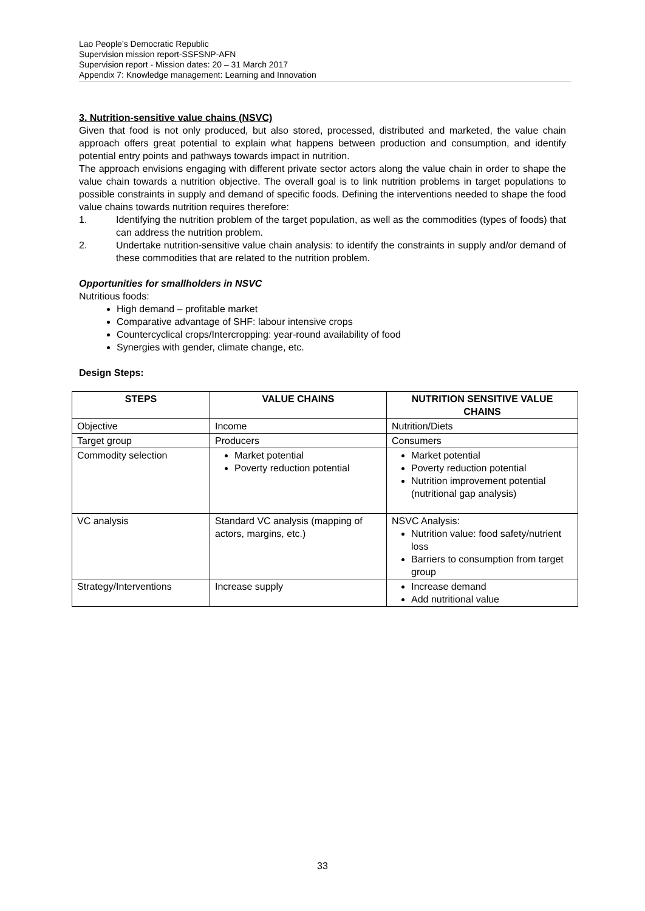Lao People’s Democratic Republic
Supervision mission report-SSFSNP-AFN
Supervision report - Mission dates: 20 – 31 March 2017
Appendix 7: Knowledge management: Learning and Innovation
3. Nutrition-sensitive value chains (NSVC)
Given that food is not only produced, but also stored, processed, distributed and marketed, the value chain approach offers great potential to explain what happens between production and consumption, and identify potential entry points and pathways towards impact in nutrition.
The approach envisions engaging with different private sector actors along the value chain in order to shape the value chain towards a nutrition objective. The overall goal is to link nutrition problems in target populations to possible constraints in supply and demand of specific foods. Defining the interventions needed to shape the food value chains towards nutrition requires therefore:
1. Identifying the nutrition problem of the target population, as well as the commodities (types of foods) that can address the nutrition problem.
2. Undertake nutrition-sensitive value chain analysis: to identify the constraints in supply and/or demand of these commodities that are related to the nutrition problem.
Opportunities for smallholders in NSVC
Nutritious foods:
High demand – profitable market
Comparative advantage of SHF: labour intensive crops
Countercyclical crops/Intercropping: year-round availability of food
Synergies with gender, climate change, etc.
Design Steps:
| STEPS | VALUE CHAINS | NUTRITION SENSITIVE VALUE CHAINS |
| --- | --- | --- |
| Objective | Income | Nutrition/Diets |
| Target group | Producers | Consumers |
| Commodity selection | Market potential Poverty reduction potential | Market potential Poverty reduction potential Nutrition improvement potential (nutritional gap analysis) |
| VC analysis | Standard VC analysis (mapping of actors, margins, etc.) | NSVC Analysis: Nutrition value: food safety/nutrient loss Barriers to consumption from target group |
| Strategy/Interventions | Increase supply | Increase demand Add nutritional value |
33